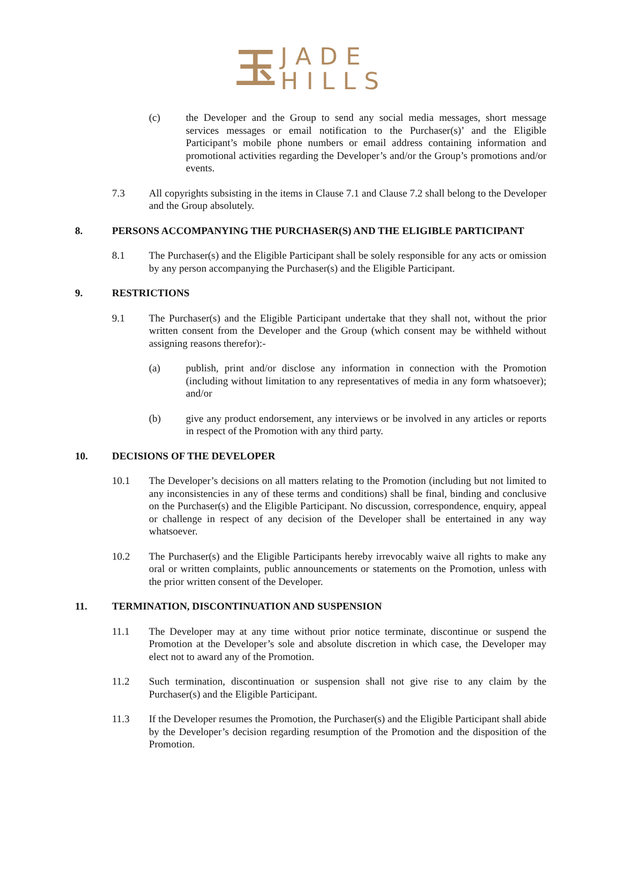玉 JADE
HILLS
(c) the Developer and the Group to send any social media messages, short message services messages or email notification to the Purchaser(s)’ and the Eligible Participant’s mobile phone numbers or email address containing information and promotional activities regarding the Developer’s and/or the Group’s promotions and/or events.
7.3 All copyrights subsisting in the items in Clause 7.1 and Clause 7.2 shall belong to the Developer and the Group absolutely.
8. PERSONS ACCOMPANYING THE PURCHASER(S) AND THE ELIGIBLE PARTICIPANT
8.1 The Purchaser(s) and the Eligible Participant shall be solely responsible for any acts or omission by any person accompanying the Purchaser(s) and the Eligible Participant.
9. RESTRICTIONS
9.1 The Purchaser(s) and the Eligible Participant undertake that they shall not, without the prior written consent from the Developer and the Group (which consent may be withheld without assigning reasons therefor):-
(a) publish, print and/or disclose any information in connection with the Promotion (including without limitation to any representatives of media in any form whatsoever); and/or
(b) give any product endorsement, any interviews or be involved in any articles or reports in respect of the Promotion with any third party.
10. DECISIONS OF THE DEVELOPER
10.1 The Developer’s decisions on all matters relating to the Promotion (including but not limited to any inconsistencies in any of these terms and conditions) shall be final, binding and conclusive on the Purchaser(s) and the Eligible Participant. No discussion, correspondence, enquiry, appeal or challenge in respect of any decision of the Developer shall be entertained in any way whatsoever.
10.2 The Purchaser(s) and the Eligible Participants hereby irrevocably waive all rights to make any oral or written complaints, public announcements or statements on the Promotion, unless with the prior written consent of the Developer.
11. TERMINATION, DISCONTINUATION AND SUSPENSION
11.1 The Developer may at any time without prior notice terminate, discontinue or suspend the Promotion at the Developer’s sole and absolute discretion in which case, the Developer may elect not to award any of the Promotion.
11.2 Such termination, discontinuation or suspension shall not give rise to any claim by the Purchaser(s) and the Eligible Participant.
11.3 If the Developer resumes the Promotion, the Purchaser(s) and the Eligible Participant shall abide by the Developer’s decision regarding resumption of the Promotion and the disposition of the Promotion.